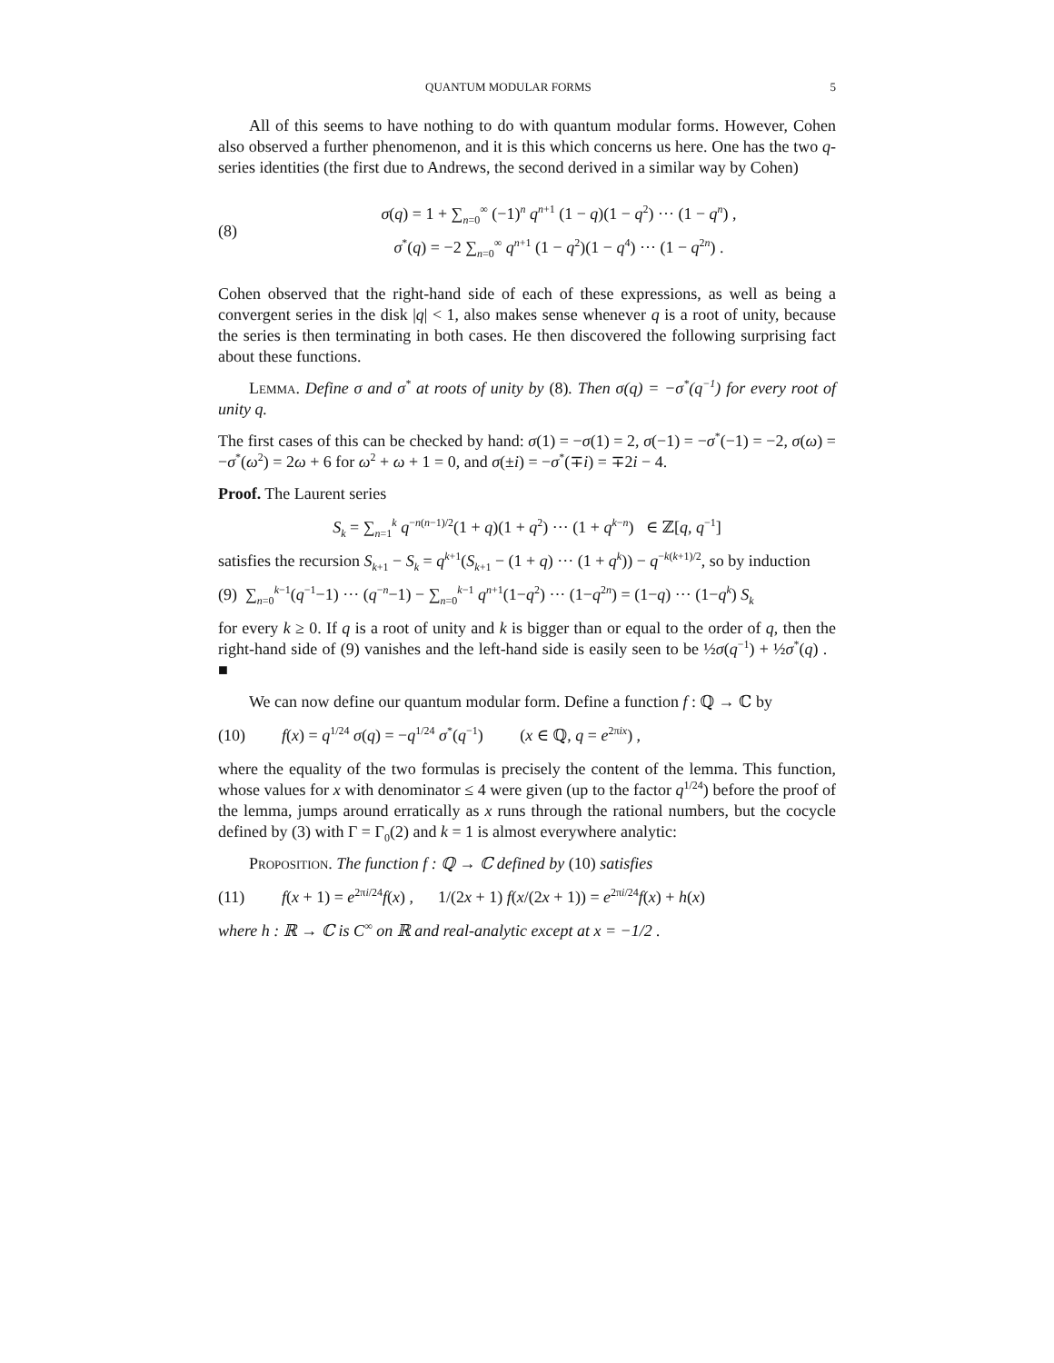QUANTUM MODULAR FORMS 5
All of this seems to have nothing to do with quantum modular forms. However, Cohen also observed a further phenomenon, and it is this which concerns us here. One has the two q-series identities (the first due to Andrews, the second derived in a similar way by Cohen)
(8)
σ(q) = 1 + ∑<sub>n=0</sub><sup>∞</sup> (−1)<sup>n</sup> q<sup>n+1</sup> (1 − q)(1 − q<sup>2</sup>) ··· (1 − q<sup>n</sup>) ,
σ<sup>*</sup>(q) = −2 ∑<sub>n=0</sub><sup>∞</sup> q<sup>n+1</sup> (1 − q<sup>2</sup>)(1 − q<sup>4</sup>) ··· (1 − q<sup>2n</sup>) .
Cohen observed that the right-hand side of each of these expressions, as well as being a convergent series in the disk |q| < 1, also makes sense whenever q is a root of unity, because the series is then terminating in both cases. He then discovered the following surprising fact about these functions.
Lemma. Define σ and σ<sup>*</sup> at roots of unity by (8). Then σ(q) = −σ<sup>*</sup>(q<sup>−1</sup>) for every root of unity q.
The first cases of this can be checked by hand: σ(1) = −σ(1) = 2, σ(−1) = −σ<sup>*</sup>(−1) = −2, σ(ω) = −σ<sup>*</sup>(ω<sup>2</sup>) = 2ω + 6 for ω<sup>2</sup> + ω + 1 = 0, and σ(±i) = −σ<sup>*</sup>(∓i) = ∓2i − 4.
Proof. The Laurent series
S<sub>k</sub> = ∑<sub>n=1</sub><sup>k</sup> q<sup>−n(n−1)/2</sup>(1 + q)(1 + q<sup>2</sup>) ··· (1 + q<sup>k−n</sup>) ∈ ℤ[q, q<sup>−1</sup>]
satisfies the recursion S<sub>k+1</sub> − S<sub>k</sub> = q<sup>k+1</sup>(S<sub>k+1</sub> − (1 + q) ··· (1 + q<sup>k</sup>)) − q<sup>−k(k+1)/2</sup>, so by induction
(9)
∑<sub>n=0</sub><sup>k−1</sup>(q<sup>−1</sup>−1) ··· (q<sup>−n</sup>−1) − ∑<sub>n=0</sub><sup>k−1</sup> q<sup>n+1</sup>(1−q<sup>2</sup>) ··· (1−q<sup>2n</sup>) = (1−q) ··· (1−q<sup>k</sup>) S<sub>k</sub>
for every k ≥ 0. If q is a root of unity and k is bigger than or equal to the order of q, then the right-hand side of (9) vanishes and the left-hand side is easily seen to be ½σ(q<sup>−1</sup>) + ½σ<sup>*</sup>(q) . ■
We can now define our quantum modular form. Define a function f : ℚ → ℂ by
(10)
f(x) = q<sup>1/24</sup> σ(q) = −q<sup>1/24</sup> σ<sup>*</sup>(q<sup>−1</sup>) (x ∈ ℚ, q = e<sup>2πix</sup>) ,
where the equality of the two formulas is precisely the content of the lemma. This function, whose values for x with denominator ≤ 4 were given (up to the factor q<sup>1/24</sup>) before the proof of the lemma, jumps around erratically as x runs through the rational numbers, but the cocycle defined by (3) with Γ = Γ<sub>0</sub>(2) and k = 1 is almost everywhere analytic:
Proposition. The function f : ℚ → ℂ defined by (10) satisfies
(11)
f(x + 1) = e<sup>2πi/24</sup>f(x) , 1/(2x + 1) f(x/(2x + 1)) = e<sup>2πi/24</sup>f(x) + h(x)
where h : ℝ → ℂ is C<sup>∞</sup> on ℝ and real-analytic except at x = −1/2 .